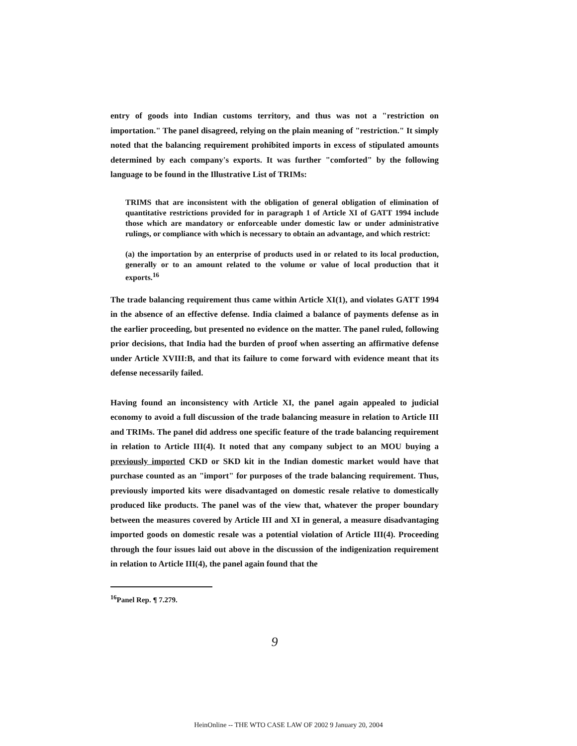entry of goods into Indian customs territory, and thus was not a "restriction on importation." The panel disagreed, relying on the plain meaning of "restriction." It simply noted that the balancing requirement prohibited imports in excess of stipulated amounts determined by each company's exports. It was further "comforted" by the following language to be found in the Illustrative List of TRIMs:
TRIMS that are inconsistent with the obligation of general obligation of elimination of quantitative restrictions provided for in paragraph 1 of Article XI of GATT 1994 include those which are mandatory or enforceable under domestic law or under administrative rulings, or compliance with which is necessary to obtain an advantage, and which restrict:
(a) the importation by an enterprise of products used in or related to its local production, generally or to an amount related to the volume or value of local production that it exports.<sup>16</sup>
The trade balancing requirement thus came within Article XI(1), and violates GATT 1994 in the absence of an effective defense. India claimed a balance of payments defense as in the earlier proceeding, but presented no evidence on the matter. The panel ruled, following prior decisions, that India had the burden of proof when asserting an affirmative defense under Article XVIII:B, and that its failure to come forward with evidence meant that its defense necessarily failed.
Having found an inconsistency with Article XI, the panel again appealed to judicial economy to avoid a full discussion of the trade balancing measure in relation to Article III and TRIMs. The panel did address one specific feature of the trade balancing requirement in relation to Article III(4). It noted that any company subject to an MOU buying a previously imported CKD or SKD kit in the Indian domestic market would have that purchase counted as an "import" for purposes of the trade balancing requirement. Thus, previously imported kits were disadvantaged on domestic resale relative to domestically produced like products. The panel was of the view that, whatever the proper boundary between the measures covered by Article III and XI in general, a measure disadvantaging imported goods on domestic resale was a potential violation of Article III(4). Proceeding through the four issues laid out above in the discussion of the indigenization requirement in relation to Article III(4), the panel again found that the
<sup>16</sup> Panel Rep. ¶ 7.279.
9
HeinOnline -- THE WTO CASE LAW OF 2002 9 January 20, 2004